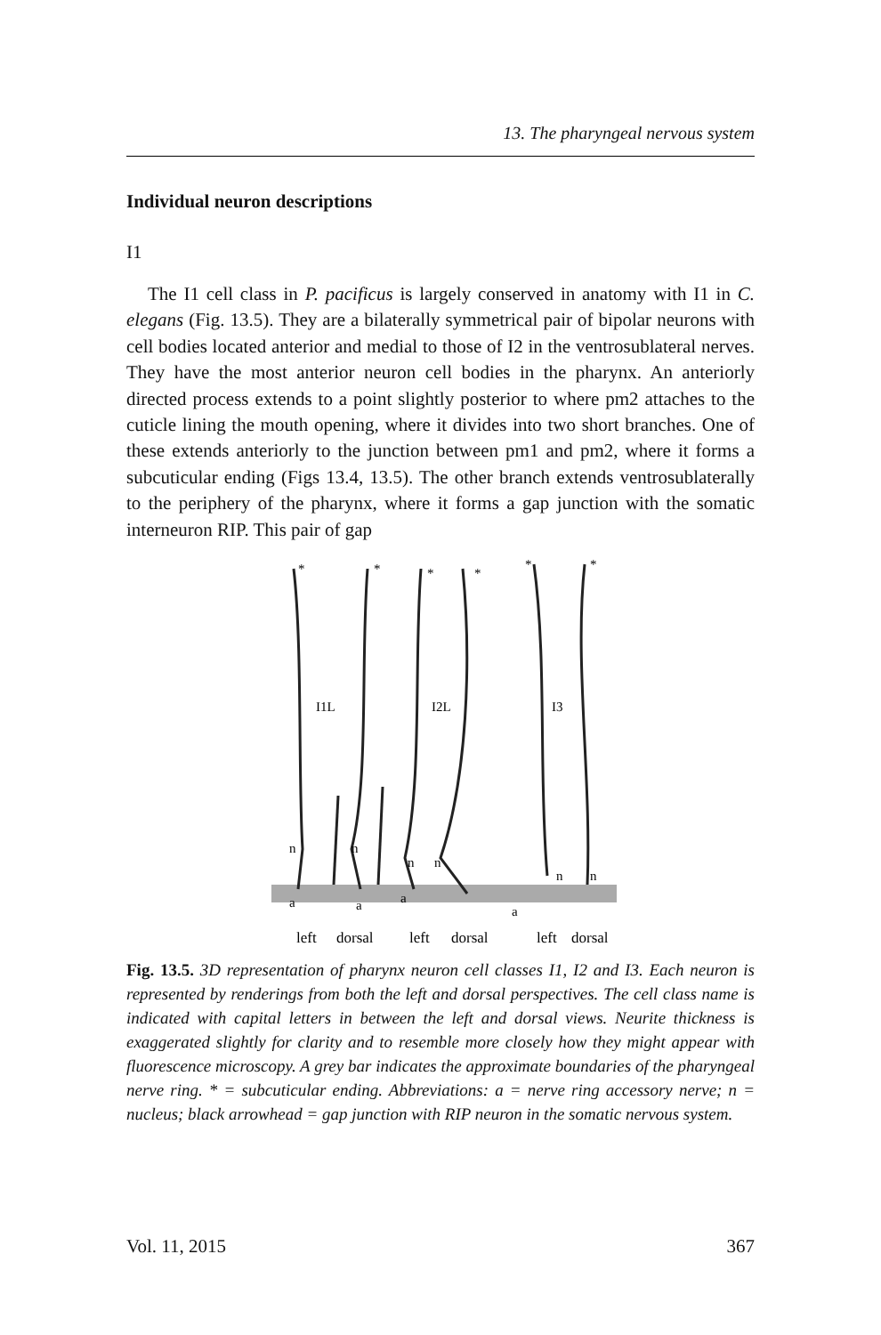13. The pharyngeal nervous system
Individual neuron descriptions
I1
The I1 cell class in P. pacificus is largely conserved in anatomy with I1 in C. elegans (Fig. 13.5). They are a bilaterally symmetrical pair of bipolar neurons with cell bodies located anterior and medial to those of I2 in the ventrosublateral nerves. They have the most anterior neuron cell bodies in the pharynx. An anteriorly directed process extends to a point slightly posterior to where pm2 attaches to the cuticle lining the mouth opening, where it divides into two short branches. One of these extends anteriorly to the junction between pm1 and pm2, where it forms a subcuticular ending (Figs 13.4, 13.5). The other branch extends ventrosublaterally to the periphery of the pharynx, where it forms a gap junction with the somatic interneuron RIP. This pair of gap
I1L
I2L
I3
*
*
*
*
*
*
a
a
a
a
n
n
n
n
n
n
left
dorsal
left
dorsal
left
dorsal
Fig. 13.5. 3D representation of pharynx neuron cell classes I1, I2 and I3. Each neuron is represented by renderings from both the left and dorsal perspectives. The cell class name is indicated with capital letters in between the left and dorsal views. Neurite thickness is exaggerated slightly for clarity and to resemble more closely how they might appear with fluorescence microscopy. A grey bar indicates the approximate boundaries of the pharyngeal nerve ring. * = subcuticular ending. Abbreviations: a = nerve ring accessory nerve; n = nucleus; black arrowhead = gap junction with RIP neuron in the somatic nervous system.
Vol. 11, 2015 367